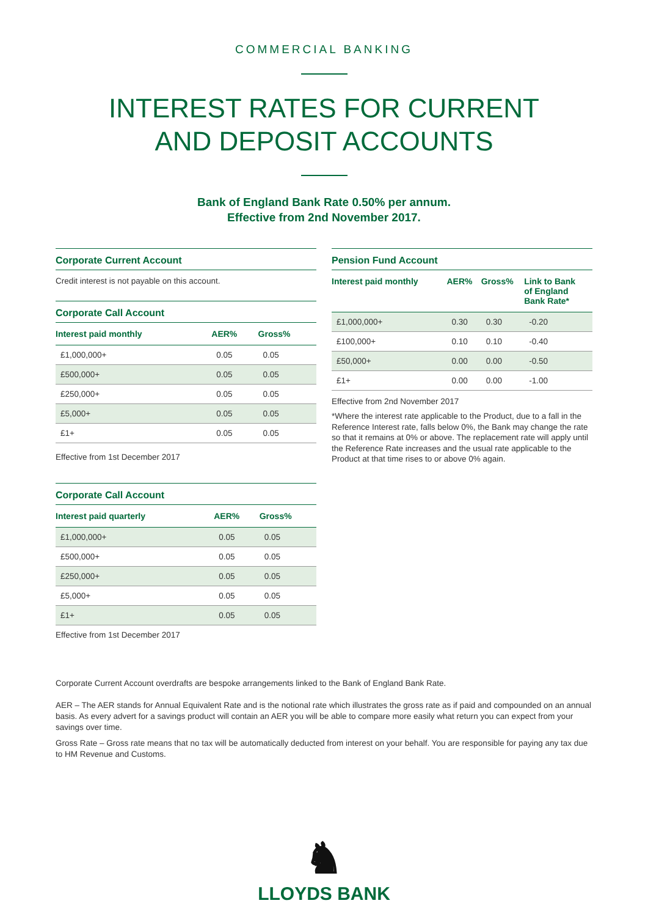COMMERCIAL BANKING
INTEREST RATES FOR CURRENT
AND DEPOSIT ACCOUNTS
Bank of England Bank Rate 0.50% per annum.
Effective from 2nd November 2017.
Corporate Current Account
Credit interest is not payable on this account.
Corporate Call Account
| Interest paid monthly | AER% | Gross% |
| --- | --- | --- |
| £1,000,000+ | 0.05 | 0.05 |
| £500,000+ | 0.05 | 0.05 |
| £250,000+ | 0.05 | 0.05 |
| £5,000+ | 0.05 | 0.05 |
| £1+ | 0.05 | 0.05 |
Effective from 1st December 2017
Corporate Call Account
| Interest paid quarterly | AER% | Gross% |
| --- | --- | --- |
| £1,000,000+ | 0.05 | 0.05 |
| £500,000+ | 0.05 | 0.05 |
| £250,000+ | 0.05 | 0.05 |
| £5,000+ | 0.05 | 0.05 |
| £1+ | 0.05 | 0.05 |
Effective from 1st December 2017
Pension Fund Account
| Interest paid monthly | AER% | Gross% | Link to Bank of England Bank Rate* |
| --- | --- | --- | --- |
| £1,000,000+ | 0.30 | 0.30 | -0.20 |
| £100,000+ | 0.10 | 0.10 | -0.40 |
| £50,000+ | 0.00 | 0.00 | -0.50 |
| £1+ | 0.00 | 0.00 | -1.00 |
Effective from 2nd November 2017
*Where the interest rate applicable to the Product, due to a fall in the Reference Interest rate, falls below 0%, the Bank may change the rate so that it remains at 0% or above. The replacement rate will apply until the Reference Rate increases and the usual rate applicable to the Product at that time rises to or above 0% again.
Corporate Current Account overdrafts are bespoke arrangements linked to the Bank of England Bank Rate.
AER – The AER stands for Annual Equivalent Rate and is the notional rate which illustrates the gross rate as if paid and compounded on an annual basis. As every advert for a savings product will contain an AER you will be able to compare more easily what return you can expect from your savings over time.
Gross Rate – Gross rate means that no tax will be automatically deducted from interest on your behalf. You are responsible for paying any tax due to HM Revenue and Customs.
♞
LLOYDS BANK